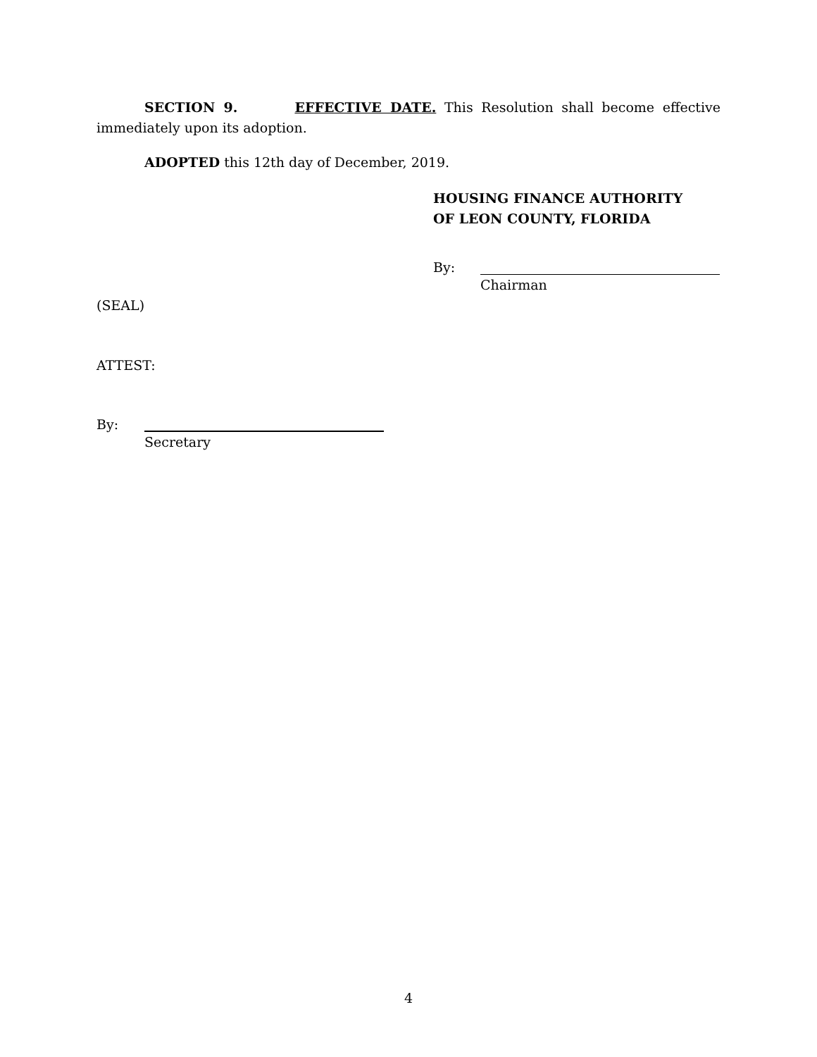SECTION 9. EFFECTIVE DATE. This Resolution shall become effective immediately upon its adoption.
ADOPTED this 12th day of December, 2019.
HOUSING FINANCE AUTHORITY
OF LEON COUNTY, FLORIDA
By:
Chairman
(SEAL)
ATTEST:
By:
Secretary
4